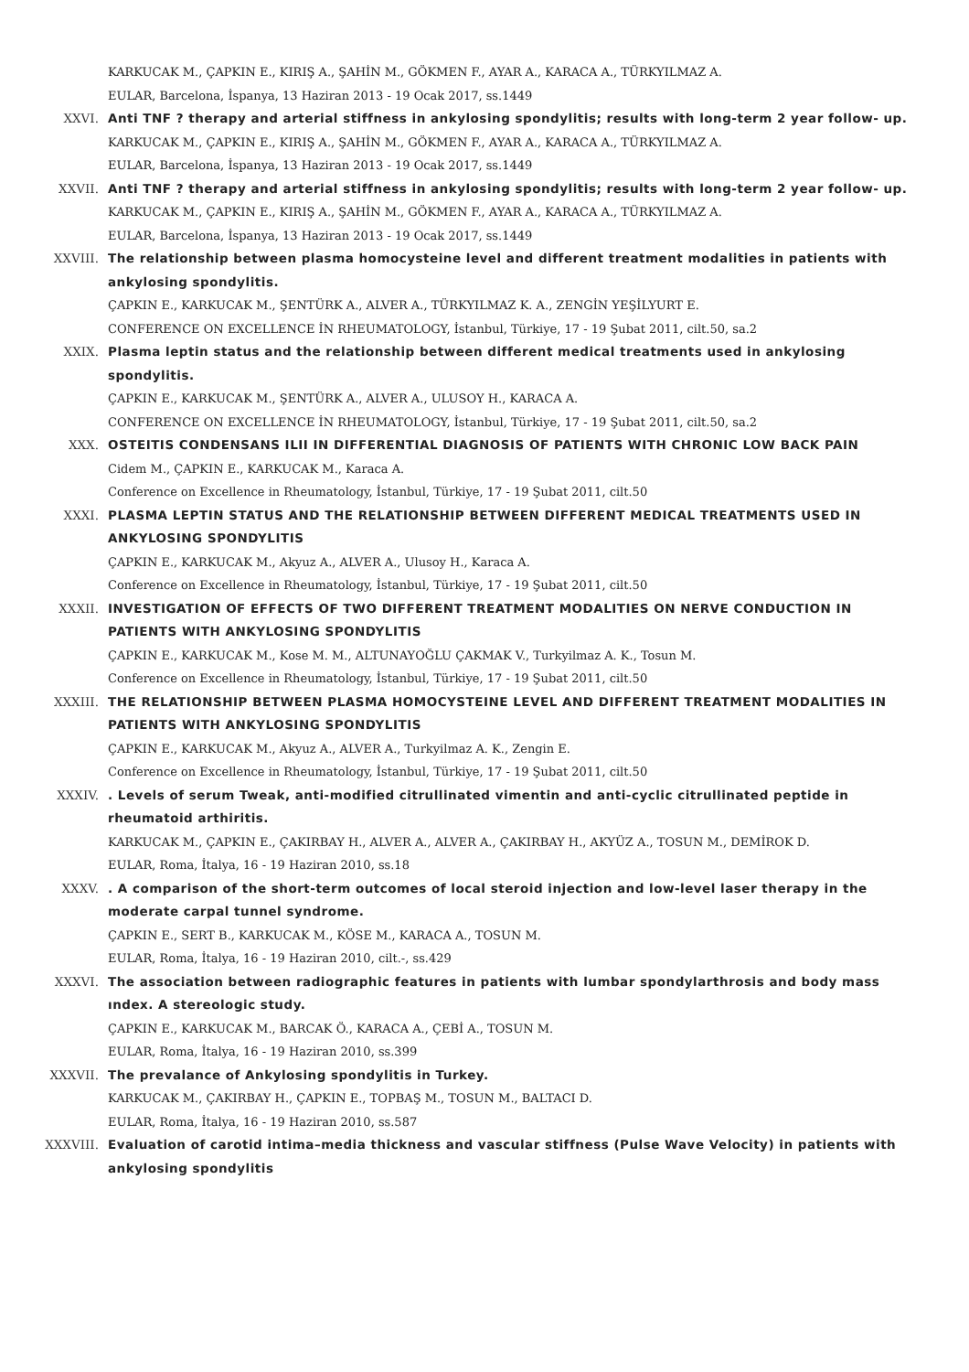KARKUCAK M., ÇAPKIN E., KIRIŞ A., ŞAHİN M., GÖKMEN F., AYAR A., KARACA A., TÜRKYILMAZ A.
EULAR, Barcelona, İspanya, 13 Haziran 2013 - 19 Ocak 2017, ss.1449
XXVI. Anti TNF ? therapy and arterial stiffness in ankylosing spondylitis; results with long-term 2 year follow- up.
KARKUCAK M., ÇAPKIN E., KIRIŞ A., ŞAHİN M., GÖKMEN F., AYAR A., KARACA A., TÜRKYILMAZ A.
EULAR, Barcelona, İspanya, 13 Haziran 2013 - 19 Ocak 2017, ss.1449
XXVII. Anti TNF ? therapy and arterial stiffness in ankylosing spondylitis; results with long-term 2 year follow- up.
KARKUCAK M., ÇAPKIN E., KIRIŞ A., ŞAHİN M., GÖKMEN F., AYAR A., KARACA A., TÜRKYILMAZ A.
EULAR, Barcelona, İspanya, 13 Haziran 2013 - 19 Ocak 2017, ss.1449
XXVIII. The relationship between plasma homocysteine level and different treatment modalities in patients with ankylosing spondylitis.
ÇAPKIN E., KARKUCAK M., ŞENTÜRK A., ALVER A., TÜRKYILMAZ K. A., ZENGİN YEŞİLYURT E.
CONFERENCE ON EXCELLENCE İN RHEUMATOLOGY, İstanbul, Türkiye, 17 - 19 Şubat 2011, cilt.50, sa.2
XXIX. Plasma leptin status and the relationship between different medical treatments used in ankylosing spondylitis.
ÇAPKIN E., KARKUCAK M., ŞENTÜRK A., ALVER A., ULUSOY H., KARACA A.
CONFERENCE ON EXCELLENCE İN RHEUMATOLOGY, İstanbul, Türkiye, 17 - 19 Şubat 2011, cilt.50, sa.2
XXX. OSTEITIS CONDENSANS ILII IN DIFFERENTIAL DIAGNOSIS OF PATIENTS WITH CHRONIC LOW BACK PAIN
Cidem M., ÇAPKIN E., KARKUCAK M., Karaca A.
Conference on Excellence in Rheumatology, İstanbul, Türkiye, 17 - 19 Şubat 2011, cilt.50
XXXI. PLASMA LEPTIN STATUS AND THE RELATIONSHIP BETWEEN DIFFERENT MEDICAL TREATMENTS USED IN ANKYLOSING SPONDYLITIS
ÇAPKIN E., KARKUCAK M., Akyuz A., ALVER A., Ulusoy H., Karaca A.
Conference on Excellence in Rheumatology, İstanbul, Türkiye, 17 - 19 Şubat 2011, cilt.50
XXXII. INVESTIGATION OF EFFECTS OF TWO DIFFERENT TREATMENT MODALITIES ON NERVE CONDUCTION IN PATIENTS WITH ANKYLOSING SPONDYLITIS
ÇAPKIN E., KARKUCAK M., Kose M. M., ALTUNAYOĞLU ÇAKMAK V., Turkyilmaz A. K., Tosun M.
Conference on Excellence in Rheumatology, İstanbul, Türkiye, 17 - 19 Şubat 2011, cilt.50
XXXIII. THE RELATIONSHIP BETWEEN PLASMA HOMOCYSTEINE LEVEL AND DIFFERENT TREATMENT MODALITIES IN PATIENTS WITH ANKYLOSING SPONDYLITIS
ÇAPKIN E., KARKUCAK M., Akyuz A., ALVER A., Turkyilmaz A. K., Zengin E.
Conference on Excellence in Rheumatology, İstanbul, Türkiye, 17 - 19 Şubat 2011, cilt.50
XXXIV. . Levels of serum Tweak, anti-modified citrullinated vimentin and anti-cyclic citrullinated peptide in rheumatoid arthiritis.
KARKUCAK M., ÇAPKIN E., ÇAKIRBAY H., ALVER A., ALVER A., ÇAKIRBAY H., AKYÜZ A., TOSUN M., DEMİROK D.
EULAR, Roma, İtalya, 16 - 19 Haziran 2010, ss.18
XXXV. . A comparison of the short-term outcomes of local steroid injection and low-level laser therapy in the moderate carpal tunnel syndrome.
ÇAPKIN E., SERT B., KARKUCAK M., KÖSE M., KARACA A., TOSUN M.
EULAR, Roma, İtalya, 16 - 19 Haziran 2010, cilt.-, ss.429
XXXVI. The association between radiographic features in patients with lumbar spondylarthrosis and body mass ındex. A stereologic study.
ÇAPKIN E., KARKUCAK M., BARCAK Ö., KARACA A., ÇEBİ A., TOSUN M.
EULAR, Roma, İtalya, 16 - 19 Haziran 2010, ss.399
XXXVII. The prevalance of Ankylosing spondylitis in Turkey.
KARKUCAK M., ÇAKIRBAY H., ÇAPKIN E., TOPBAŞ M., TOSUN M., BALTACI D.
EULAR, Roma, İtalya, 16 - 19 Haziran 2010, ss.587
XXXVIII. Evaluation of carotid intima–media thickness and vascular stiffness (Pulse Wave Velocity) in patients with ankylosing spondylitis